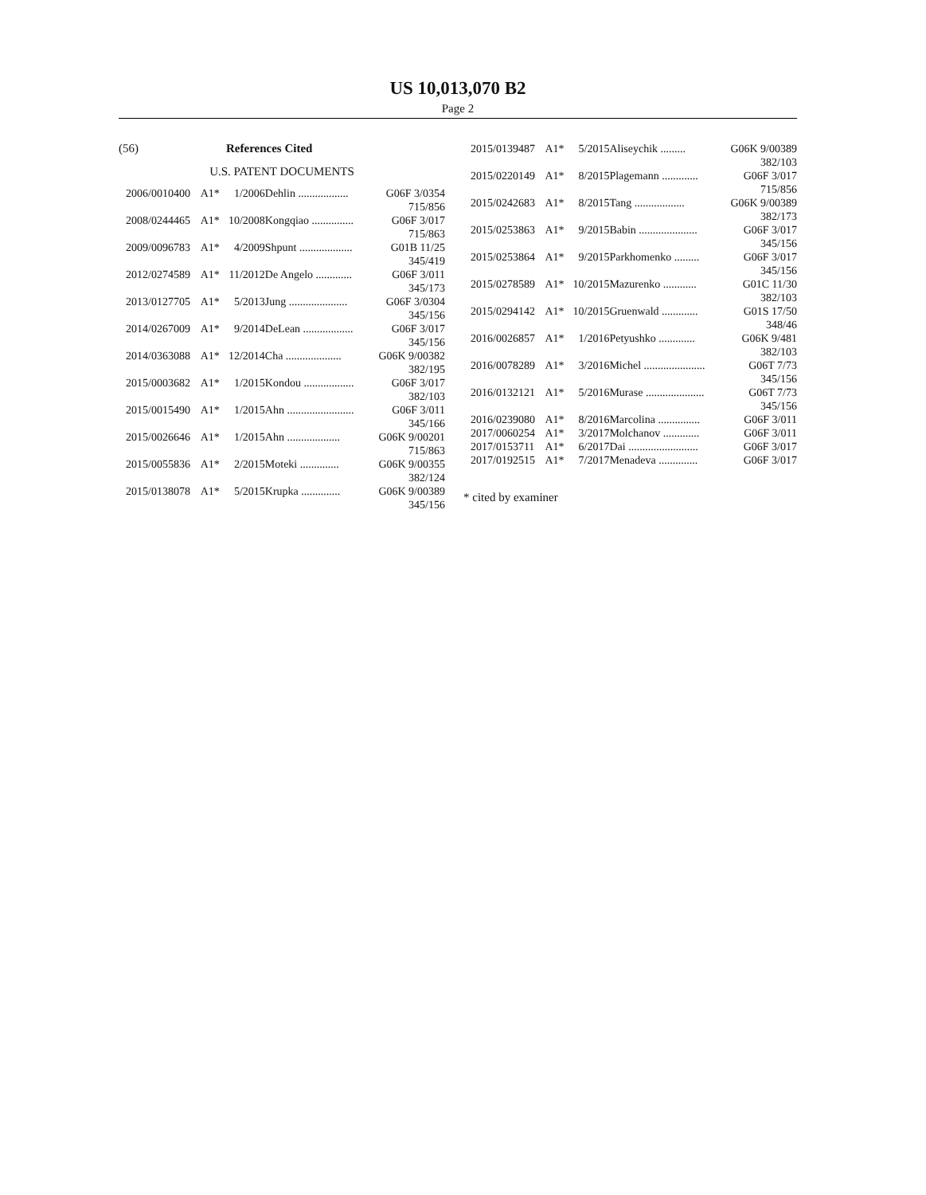US 10,013,070 B2
Page 2
(56) References Cited
U.S. PATENT DOCUMENTS
| 2006/0010400 | A1* | 1/2006 | Dehlin .................. | G06F 3/0354 |
| 715/856 | | | | |
| 2008/0244465 | A1* | 10/2008 | Kongqiao ............... | G06F 3/017 |
| 715/863 | | | | |
| 2009/0096783 | A1* | 4/2009 | Shpunt ................... | G01B 11/25 |
| 345/419 | | | | |
| 2012/0274589 | A1* | 11/2012 | De Angelo ............. | G06F 3/011 |
| 345/173 | | | | |
| 2013/0127705 | A1* | 5/2013 | Jung ..................... | G06F 3/0304 |
| 345/156 | | | | |
| 2014/0267009 | A1* | 9/2014 | DeLean .................. | G06F 3/017 |
| 345/156 | | | | |
| 2014/0363088 | A1* | 12/2014 | Cha .................... | G06K 9/00382 |
| 382/195 | | | | |
| 2015/0003682 | A1* | 1/2015 | Kondou .................. | G06F 3/017 |
| 382/103 | | | | |
| 2015/0015490 | A1* | 1/2015 | Ahn ........................ | G06F 3/011 |
| 345/166 | | | | |
| 2015/0026646 | A1* | 1/2015 | Ahn ................... | G06K 9/00201 |
| 715/863 | | | | |
| 2015/0055836 | A1* | 2/2015 | Moteki .............. | G06K 9/00355 |
| 382/124 | | | | |
| 2015/0138078 | A1* | 5/2015 | Krupka .............. | G06K 9/00389 |
| 345/156 | | | | |
| 2015/0139487 | A1* | 5/2015 | Aliseychik ......... | G06K 9/00389 |
| 382/103 | | | | |
| 2015/0220149 | A1* | 8/2015 | Plagemann ............. | G06F 3/017 |
| 715/856 | | | | |
| 2015/0242683 | A1* | 8/2015 | Tang .................. | G06K 9/00389 |
| 382/173 | | | | |
| 2015/0253863 | A1* | 9/2015 | Babin ..................... | G06F 3/017 |
| 345/156 | | | | |
| 2015/0253864 | A1* | 9/2015 | Parkhomenko ......... | G06F 3/017 |
| 345/156 | | | | |
| 2015/0278589 | A1* | 10/2015 | Mazurenko ............ | G01C 11/30 |
| 382/103 | | | | |
| 2015/0294142 | A1* | 10/2015 | Gruenwald ............. | G01S 17/50 |
| 348/46 | | | | |
| 2016/0026857 | A1* | 1/2016 | Petyushko ............. | G06K 9/481 |
| 382/103 | | | | |
| 2016/0078289 | A1* | 3/2016 | Michel ...................... | G06T 7/73 |
| 345/156 | | | | |
| 2016/0132121 | A1* | 5/2016 | Murase ..................... | G06T 7/73 |
| 345/156 | | | | |
| 2016/0239080 | A1* | 8/2016 | Marcolina ............... | G06F 3/011 |
| 2017/0060254 | A1* | 3/2017 | Molchanov ............. | G06F 3/011 |
| 2017/0153711 | A1* | 6/2017 | Dai ......................... | G06F 3/017 |
| 2017/0192515 | A1* | 7/2017 | Menadeva .............. | G06F 3/017 |
* cited by examiner